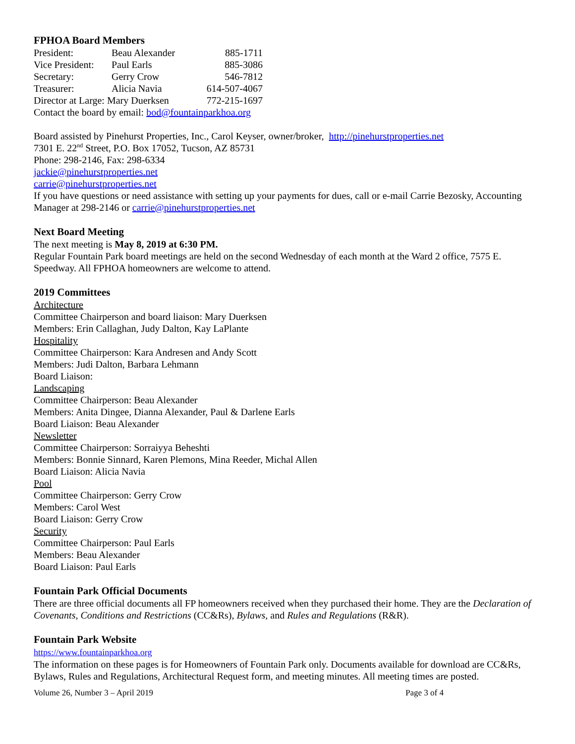FPHOA Board Members
| President: | Beau Alexander | 885-1711 |
| Vice President: | Paul Earls | 885-3086 |
| Secretary: | Gerry Crow | 546-7812 |
| Treasurer: | Alicia Navia | 614-507-4067 |
| Director at Large: Mary Duerksen | | 772-215-1697 |
| Contact the board by email: bod@fountainparkhoa.org | | |
Board assisted by Pinehurst Properties, Inc., Carol Keyser, owner/broker, http://pinehurstproperties.net
7301 E. 22<sup>nd</sup> Street, P.O. Box 17052, Tucson, AZ 85731
Phone: 298-2146, Fax: 298-6334
jackie@pinehurstproperties.net
carrie@pinehurstproperties.net
If you have questions or need assistance with setting up your payments for dues, call or e-mail Carrie Bezosky, Accounting Manager at 298-2146 or carrie@pinehurstproperties.net
Next Board Meeting
The next meeting is May 8, 2019 at 6:30 PM.
Regular Fountain Park board meetings are held on the second Wednesday of each month at the Ward 2 office, 7575 E. Speedway. All FPHOA homeowners are welcome to attend.
2019 Committees
Architecture
Committee Chairperson and board liaison: Mary Duerksen
Members: Erin Callaghan, Judy Dalton, Kay LaPlante
Hospitality
Committee Chairperson: Kara Andresen and Andy Scott
Members: Judi Dalton, Barbara Lehmann
Board Liaison:
Landscaping
Committee Chairperson: Beau Alexander
Members: Anita Dingee, Dianna Alexander, Paul & Darlene Earls
Board Liaison: Beau Alexander
Newsletter
Committee Chairperson: Sorraiyya Beheshti
Members: Bonnie Sinnard, Karen Plemons, Mina Reeder, Michal Allen
Board Liaison: Alicia Navia
Pool
Committee Chairperson: Gerry Crow
Members: Carol West
Board Liaison: Gerry Crow
Security
Committee Chairperson: Paul Earls
Members: Beau Alexander
Board Liaison: Paul Earls
Fountain Park Official Documents
There are three official documents all FP homeowners received when they purchased their home. They are the Declaration of Covenants, Conditions and Restrictions (CC&Rs), Bylaws, and Rules and Regulations (R&R).
Fountain Park Website
https://www.fountainparkhoa.org
The information on these pages is for Homeowners of Fountain Park only. Documents available for download are CC&Rs, Bylaws, Rules and Regulations, Architectural Request form, and meeting minutes. All meeting times are posted.
Volume 26, Number 3 – April 2019 Page 3 of 4